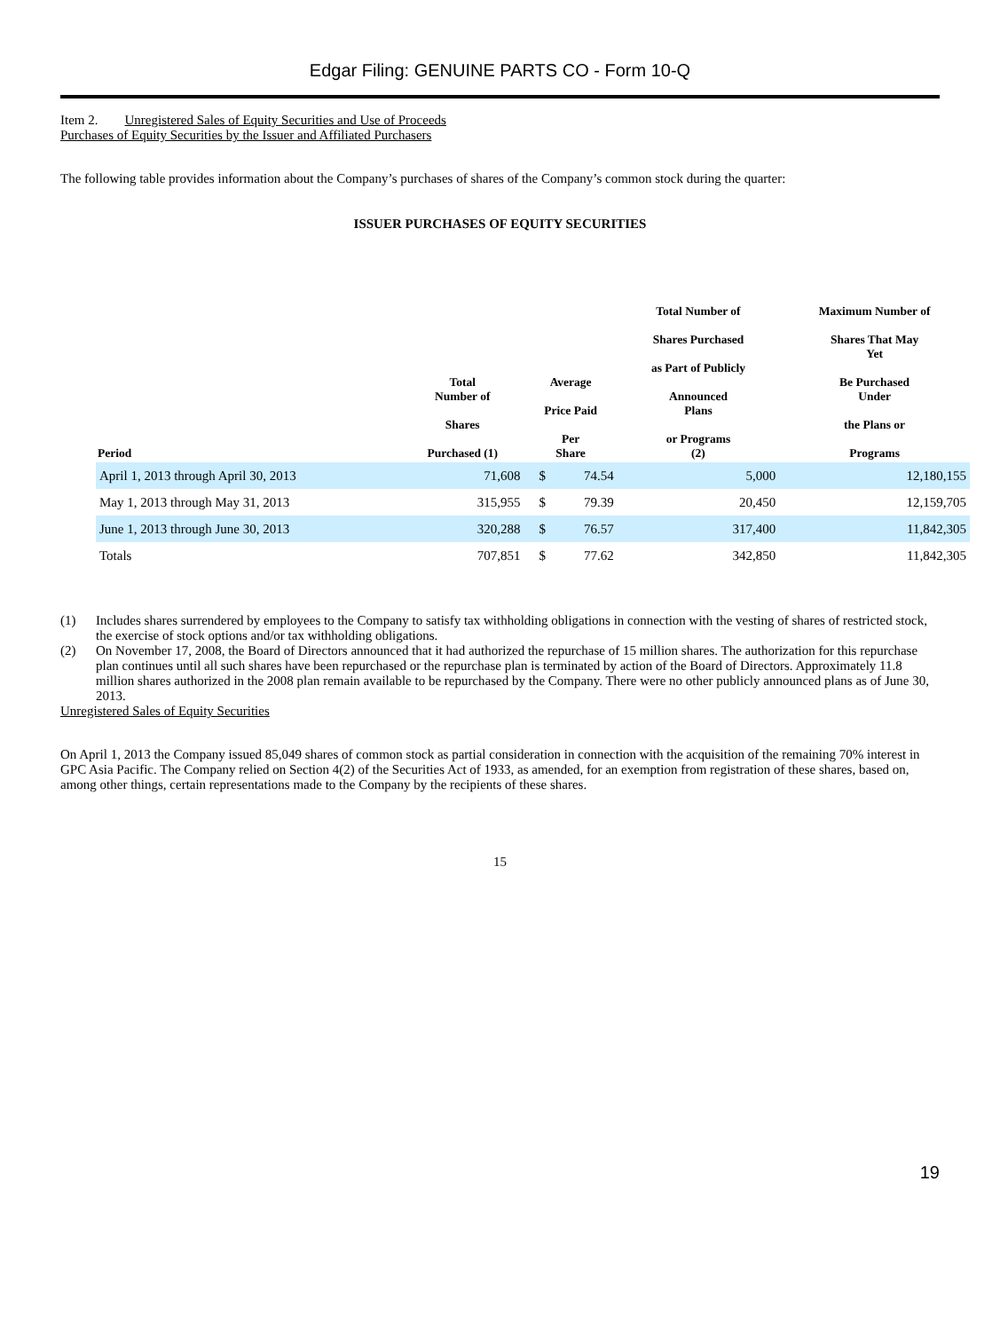Edgar Filing: GENUINE PARTS CO - Form 10-Q
Item 2. Unregistered Sales of Equity Securities and Use of Proceeds
Purchases of Equity Securities by the Issuer and Affiliated Purchasers
The following table provides information about the Company’s purchases of shares of the Company’s common stock during the quarter:
ISSUER PURCHASES OF EQUITY SECURITIES
| Period | Total Number of Shares Purchased (1) | Average Price Paid Per Share | | Total Number of Shares Purchased as Part of Publicly Announced Plans or Programs (2) | Maximum Number of Shares That May Yet Be Purchased Under the Plans or Programs |
| --- | --- | --- | --- | --- | --- |
| April 1, 2013 through April 30, 2013 | 71,608 | $ | 74.54 | 5,000 | 12,180,155 |
| May 1, 2013 through May 31, 2013 | 315,955 | $ | 79.39 | 20,450 | 12,159,705 |
| June 1, 2013 through June 30, 2013 | 320,288 | $ | 76.57 | 317,400 | 11,842,305 |
| Totals | 707,851 | $ | 77.62 | 342,850 | 11,842,305 |
(1) Includes shares surrendered by employees to the Company to satisfy tax withholding obligations in connection with the vesting of shares of restricted stock, the exercise of stock options and/or tax withholding obligations.
(2) On November 17, 2008, the Board of Directors announced that it had authorized the repurchase of 15 million shares. The authorization for this repurchase plan continues until all such shares have been repurchased or the repurchase plan is terminated by action of the Board of Directors. Approximately 11.8 million shares authorized in the 2008 plan remain available to be repurchased by the Company. There were no other publicly announced plans as of June 30, 2013.
Unregistered Sales of Equity Securities
On April 1, 2013 the Company issued 85,049 shares of common stock as partial consideration in connection with the acquisition of the remaining 70% interest in GPC Asia Pacific. The Company relied on Section 4(2) of the Securities Act of 1933, as amended, for an exemption from registration of these shares, based on, among other things, certain representations made to the Company by the recipients of these shares.
15
19